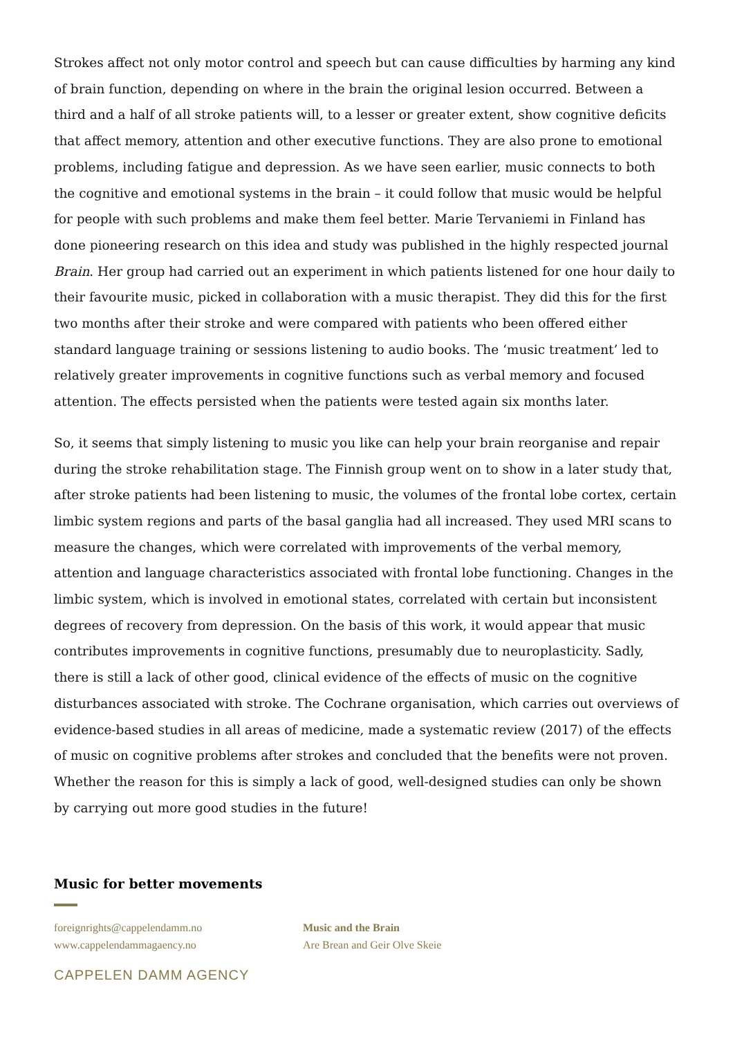Strokes affect not only motor control and speech but can cause difficulties by harming any kind of brain function, depending on where in the brain the original lesion occurred. Between a third and a half of all stroke patients will, to a lesser or greater extent, show cognitive deficits that affect memory, attention and other executive functions. They are also prone to emotional problems, including fatigue and depression. As we have seen earlier, music connects to both the cognitive and emotional systems in the brain – it could follow that music would be helpful for people with such problems and make them feel better. Marie Tervaniemi in Finland has done pioneering research on this idea and study was published in the highly respected journal Brain. Her group had carried out an experiment in which patients listened for one hour daily to their favourite music, picked in collaboration with a music therapist. They did this for the first two months after their stroke and were compared with patients who been offered either standard language training or sessions listening to audio books. The ‘music treatment’ led to relatively greater improvements in cognitive functions such as verbal memory and focused attention. The effects persisted when the patients were tested again six months later.
So, it seems that simply listening to music you like can help your brain reorganise and repair during the stroke rehabilitation stage. The Finnish group went on to show in a later study that, after stroke patients had been listening to music, the volumes of the frontal lobe cortex, certain limbic system regions and parts of the basal ganglia had all increased. They used MRI scans to measure the changes, which were correlated with improvements of the verbal memory, attention and language characteristics associated with frontal lobe functioning. Changes in the limbic system, which is involved in emotional states, correlated with certain but inconsistent degrees of recovery from depression. On the basis of this work, it would appear that music contributes improvements in cognitive functions, presumably due to neuroplasticity. Sadly, there is still a lack of other good, clinical evidence of the effects of music on the cognitive disturbances associated with stroke. The Cochrane organisation, which carries out overviews of evidence-based studies in all areas of medicine, made a systematic review (2017) of the effects of music on cognitive problems after strokes and concluded that the benefits were not proven. Whether the reason for this is simply a lack of good, well-designed studies can only be shown by carrying out more good studies in the future!
Music for better movements
foreignrights@cappelendamm.no
www.cappelendammagaency.no
Music and the Brain
Are Brean and Geir Olve Skeie
CAPPELEN DAMM AGENCY